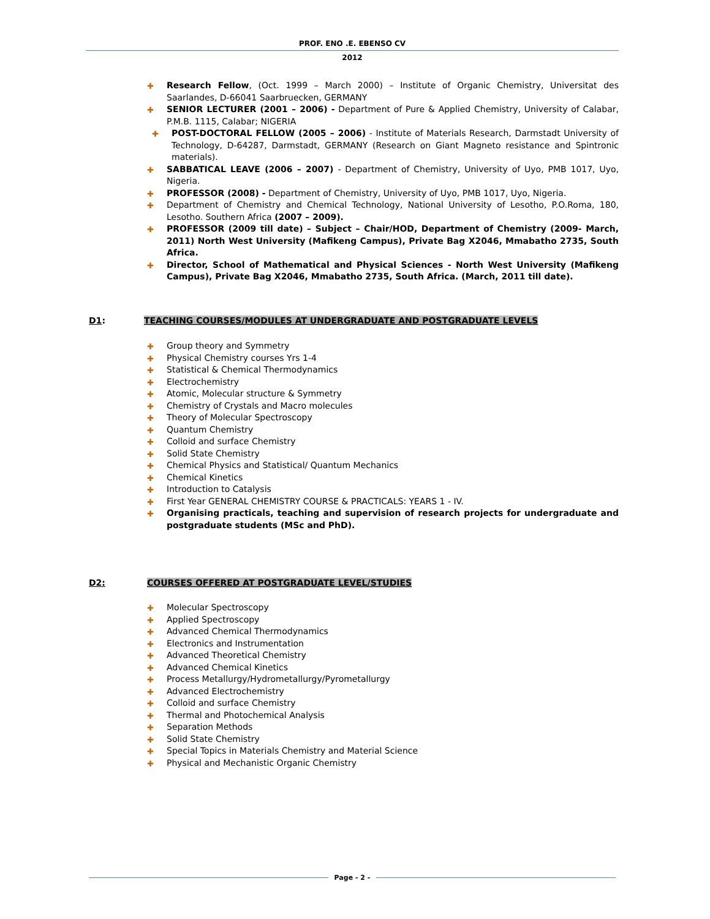PROF. ENO .E. EBENSO CV
2012
✚ Research Fellow, (Oct. 1999 – March 2000) – Institute of Organic Chemistry, Universitat des Saarlandes, D-66041 Saarbruecken, GERMANY
✚ SENIOR LECTURER (2001 – 2006) - Department of Pure & Applied Chemistry, University of Calabar, P.M.B. 1115, Calabar; NIGERIA
✚ POST-DOCTORAL FELLOW (2005 – 2006) - Institute of Materials Research, Darmstadt University of Technology, D-64287, Darmstadt, GERMANY (Research on Giant Magneto resistance and Spintronic materials).
✚ SABBATICAL LEAVE (2006 – 2007) - Department of Chemistry, University of Uyo, PMB 1017, Uyo, Nigeria.
✚ PROFESSOR (2008) - Department of Chemistry, University of Uyo, PMB 1017, Uyo, Nigeria.
✚ Department of Chemistry and Chemical Technology, National University of Lesotho, P.O.Roma, 180, Lesotho. Southern Africa (2007 – 2009).
✚ PROFESSOR (2009 till date) – Subject – Chair/HOD, Department of Chemistry (2009- March, 2011) North West University (Mafikeng Campus), Private Bag X2046, Mmabatho 2735, South Africa.
✚ Director, School of Mathematical and Physical Sciences - North West University (Mafikeng Campus), Private Bag X2046, Mmabatho 2735, South Africa. (March, 2011 till date).
D1: TEACHING COURSES/MODULES AT UNDERGRADUATE AND POSTGRADUATE LEVELS
✚ Group theory and Symmetry
✚ Physical Chemistry courses Yrs 1-4
✚ Statistical & Chemical Thermodynamics
✚ Electrochemistry
✚ Atomic, Molecular structure & Symmetry
✚ Chemistry of Crystals and Macro molecules
✚ Theory of Molecular Spectroscopy
✚ Quantum Chemistry
✚ Colloid and surface Chemistry
✚ Solid State Chemistry
✚ Chemical Physics and Statistical/ Quantum Mechanics
✚ Chemical Kinetics
✚ Introduction to Catalysis
✚ First Year GENERAL CHEMISTRY COURSE & PRACTICALS: YEARS 1 - IV.
✚ Organising practicals, teaching and supervision of research projects for undergraduate and postgraduate students (MSc and PhD).
D2: COURSES OFFERED AT POSTGRADUATE LEVEL/STUDIES
✚ Molecular Spectroscopy
✚ Applied Spectroscopy
✚ Advanced Chemical Thermodynamics
✚ Electronics and Instrumentation
✚ Advanced Theoretical Chemistry
✚ Advanced Chemical Kinetics
✚ Process Metallurgy/Hydrometallurgy/Pyrometallurgy
✚ Advanced Electrochemistry
✚ Colloid and surface Chemistry
✚ Thermal and Photochemical Analysis
✚ Separation Methods
✚ Solid State Chemistry
✚ Special Topics in Materials Chemistry and Material Science
✚ Physical and Mechanistic Organic Chemistry
Page - 2 -